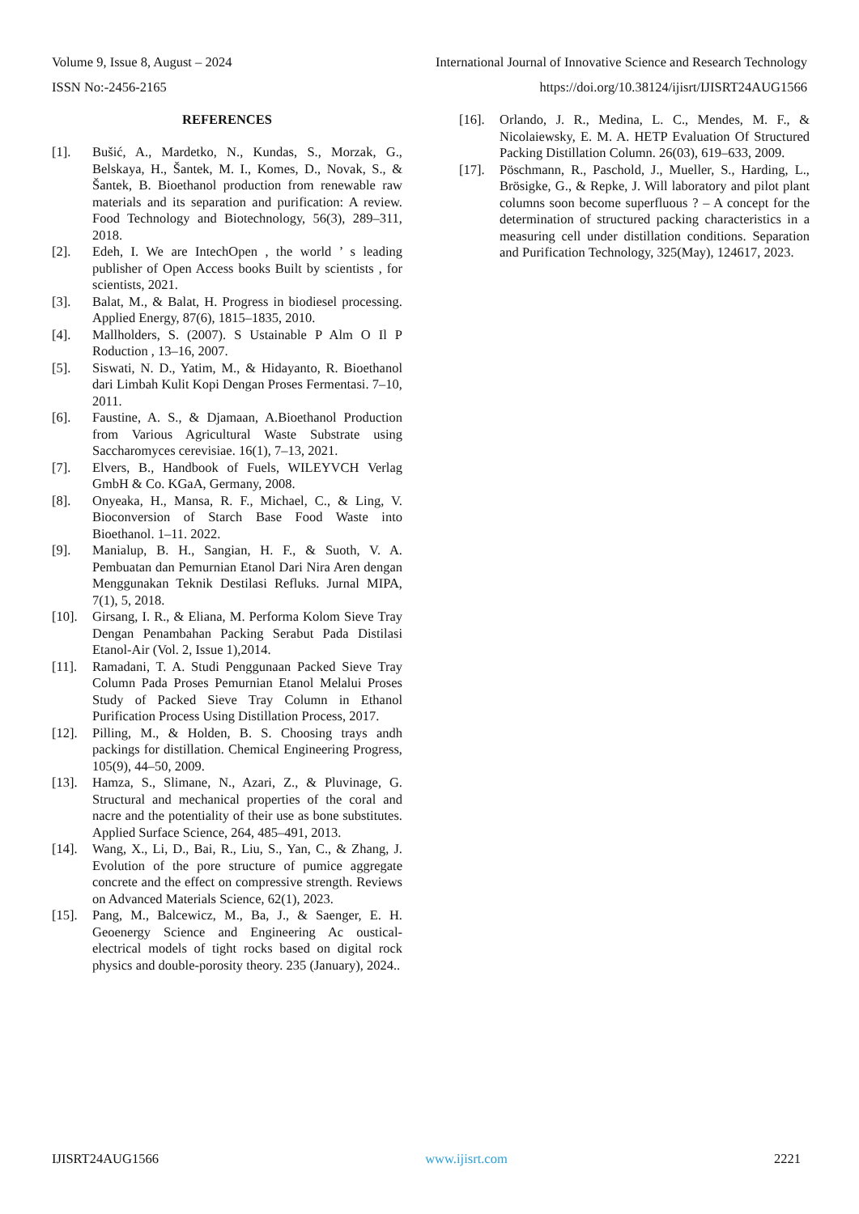Volume 9, Issue 8, August – 2024 International Journal of Innovative Science and Research Technology
ISSN No:-2456-2165 https://doi.org/10.38124/ijisrt/IJISRT24AUG1566
REFERENCES
[1]. Bušić, A., Mardetko, N., Kundas, S., Morzak, G., Belskaya, H., Šantek, M. I., Komes, D., Novak, S., & Šantek, B. Bioethanol production from renewable raw materials and its separation and purification: A review. Food Technology and Biotechnology, 56(3), 289–311, 2018.
[2]. Edeh, I. We are IntechOpen , the world ’ s leading publisher of Open Access books Built by scientists , for scientists, 2021.
[3]. Balat, M., & Balat, H. Progress in biodiesel processing. Applied Energy, 87(6), 1815–1835, 2010.
[4]. Mallholders, S. (2007). S Ustainable P Alm O Il P Roduction , 13–16, 2007.
[5]. Siswati, N. D., Yatim, M., & Hidayanto, R. Bioethanol dari Limbah Kulit Kopi Dengan Proses Fermentasi. 7–10, 2011.
[6]. Faustine, A. S., & Djamaan, A.Bioethanol Production from Various Agricultural Waste Substrate using Saccharomyces cerevisiae. 16(1), 7–13, 2021.
[7]. Elvers, B., Handbook of Fuels, WILEYVCH Verlag GmbH & Co. KGaA, Germany, 2008.
[8]. Onyeaka, H., Mansa, R. F., Michael, C., & Ling, V. Bioconversion of Starch Base Food Waste into Bioethanol. 1–11. 2022.
[9]. Manialup, B. H., Sangian, H. F., & Suoth, V. A. Pembuatan dan Pemurnian Etanol Dari Nira Aren dengan Menggunakan Teknik Destilasi Refluks. Jurnal MIPA, 7(1), 5, 2018.
[10]. Girsang, I. R., & Eliana, M. Performa Kolom Sieve Tray Dengan Penambahan Packing Serabut Pada Distilasi Etanol-Air (Vol. 2, Issue 1),2014.
[11]. Ramadani, T. A. Studi Penggunaan Packed Sieve Tray Column Pada Proses Pemurnian Etanol Melalui Proses Study of Packed Sieve Tray Column in Ethanol Purification Process Using Distillation Process, 2017.
[12]. Pilling, M., & Holden, B. S. Choosing trays andh packings for distillation. Chemical Engineering Progress, 105(9), 44–50, 2009.
[13]. Hamza, S., Slimane, N., Azari, Z., & Pluvinage, G. Structural and mechanical properties of the coral and nacre and the potentiality of their use as bone substitutes. Applied Surface Science, 264, 485–491, 2013.
[14]. Wang, X., Li, D., Bai, R., Liu, S., Yan, C., & Zhang, J. Evolution of the pore structure of pumice aggregate concrete and the effect on compressive strength. Reviews on Advanced Materials Science, 62(1), 2023.
[15]. Pang, M., Balcewicz, M., Ba, J., & Saenger, E. H. Geoenergy Science and Engineering Ac oustical-electrical models of tight rocks based on digital rock physics and double-porosity theory. 235 (January), 2024..
[16]. Orlando, J. R., Medina, L. C., Mendes, M. F., & Nicolaiewsky, E. M. A. HETP Evaluation Of Structured Packing Distillation Column. 26(03), 619–633, 2009.
[17]. Pöschmann, R., Paschold, J., Mueller, S., Harding, L., Brösigke, G., & Repke, J. Will laboratory and pilot plant columns soon become superfluous ? – A concept for the determination of structured packing characteristics in a measuring cell under distillation conditions. Separation and Purification Technology, 325(May), 124617, 2023.
IJISRT24AUG1566 www.ijisrt.com 2221